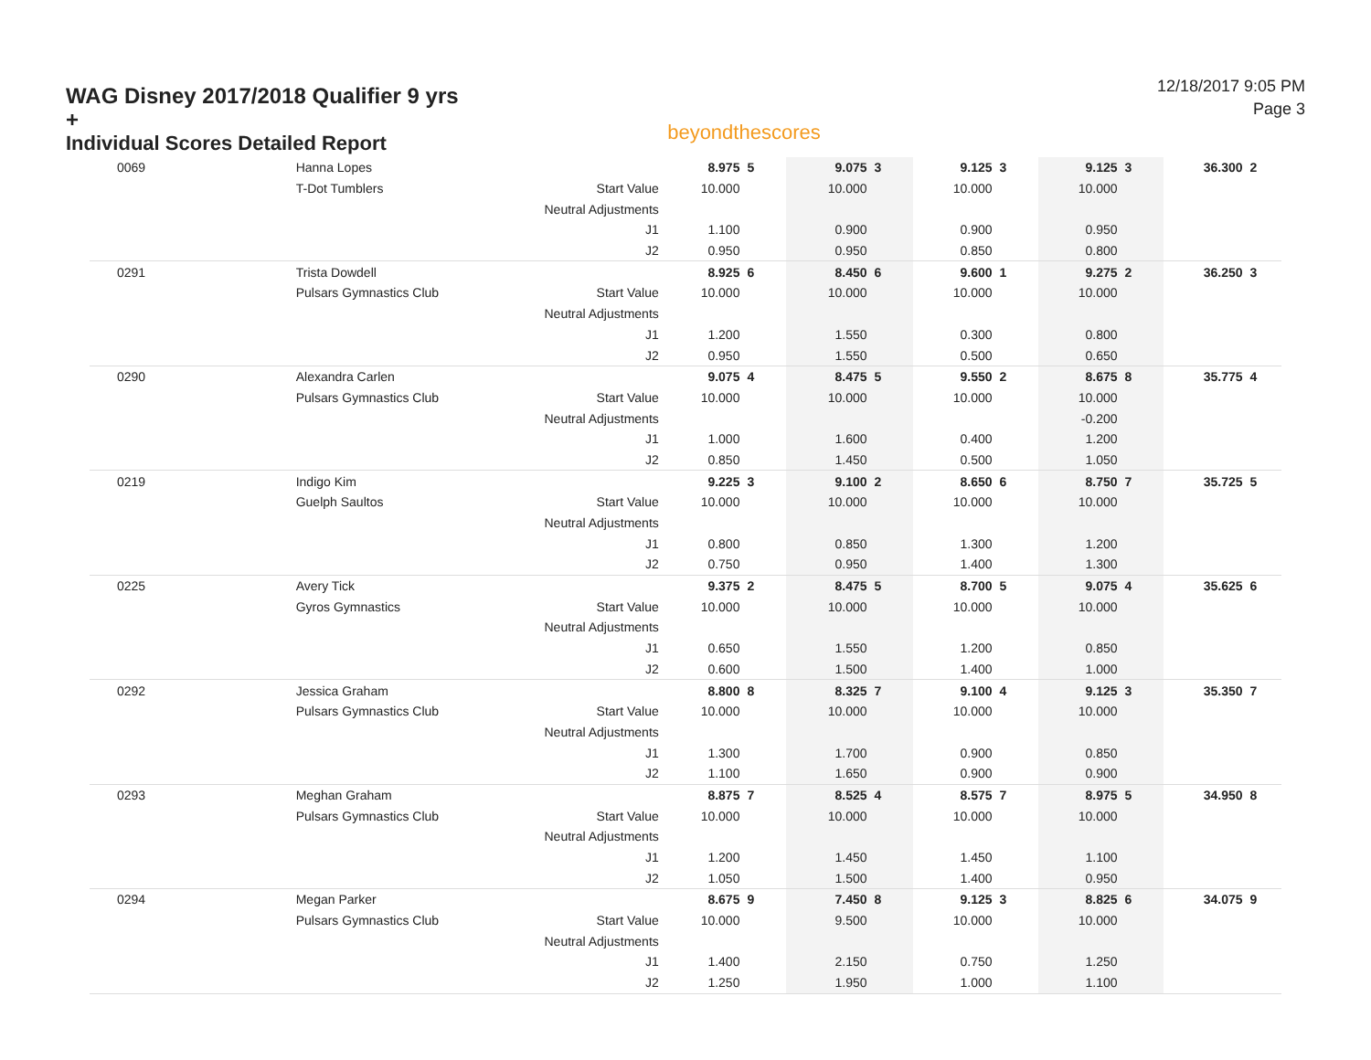WAG Disney 2017/2018 Qualifier 9 yrs +
Individual Scores Detailed Report
beyondthescores
12/18/2017 9:05 PM
Page 3
| 0069 | Hanna Lopes | | 8.975 | 5 | 9.075 | 3 | 9.125 | 3 | 9.125 | 3 | 36.300 | 2 |
| | T-Dot Tumblers | Start Value | 10.000 | | 10.000 | | 10.000 | | 10.000 | | | |
| | | Neutral Adjustments | | | | | | | | | | |
| | | J1 | 1.100 | | 0.900 | | 0.900 | | 0.950 | | | |
| | | J2 | 0.950 | | 0.950 | | 0.850 | | 0.800 | | | |
| 0291 | Trista Dowdell | | 8.925 | 6 | 8.450 | 6 | 9.600 | 1 | 9.275 | 2 | 36.250 | 3 |
| | Pulsars Gymnastics Club | Start Value | 10.000 | | 10.000 | | 10.000 | | 10.000 | | | |
| | | Neutral Adjustments | | | | | | | | | | |
| | | J1 | 1.200 | | 1.550 | | 0.300 | | 0.800 | | | |
| | | J2 | 0.950 | | 1.550 | | 0.500 | | 0.650 | | | |
| 0290 | Alexandra Carlen | | 9.075 | 4 | 8.475 | 5 | 9.550 | 2 | 8.675 | 8 | 35.775 | 4 |
| | Pulsars Gymnastics Club | Start Value | 10.000 | | 10.000 | | 10.000 | | 10.000 | | | |
| | | Neutral Adjustments | | | | | | | -0.200 | | | |
| | | J1 | 1.000 | | 1.600 | | 0.400 | | 1.200 | | | |
| | | J2 | 0.850 | | 1.450 | | 0.500 | | 1.050 | | | |
| 0219 | Indigo Kim | | 9.225 | 3 | 9.100 | 2 | 8.650 | 6 | 8.750 | 7 | 35.725 | 5 |
| | Guelph Saultos | Start Value | 10.000 | | 10.000 | | 10.000 | | 10.000 | | | |
| | | Neutral Adjustments | | | | | | | | | | |
| | | J1 | 0.800 | | 0.850 | | 1.300 | | 1.200 | | | |
| | | J2 | 0.750 | | 0.950 | | 1.400 | | 1.300 | | | |
| 0225 | Avery Tick | | 9.375 | 2 | 8.475 | 5 | 8.700 | 5 | 9.075 | 4 | 35.625 | 6 |
| | Gyros Gymnastics | Start Value | 10.000 | | 10.000 | | 10.000 | | 10.000 | | | |
| | | Neutral Adjustments | | | | | | | | | | |
| | | J1 | 0.650 | | 1.550 | | 1.200 | | 0.850 | | | |
| | | J2 | 0.600 | | 1.500 | | 1.400 | | 1.000 | | | |
| 0292 | Jessica Graham | | 8.800 | 8 | 8.325 | 7 | 9.100 | 4 | 9.125 | 3 | 35.350 | 7 |
| | Pulsars Gymnastics Club | Start Value | 10.000 | | 10.000 | | 10.000 | | 10.000 | | | |
| | | Neutral Adjustments | | | | | | | | | | |
| | | J1 | 1.300 | | 1.700 | | 0.900 | | 0.850 | | | |
| | | J2 | 1.100 | | 1.650 | | 0.900 | | 0.900 | | | |
| 0293 | Meghan Graham | | 8.875 | 7 | 8.525 | 4 | 8.575 | 7 | 8.975 | 5 | 34.950 | 8 |
| | Pulsars Gymnastics Club | Start Value | 10.000 | | 10.000 | | 10.000 | | 10.000 | | | |
| | | Neutral Adjustments | | | | | | | | | | |
| | | J1 | 1.200 | | 1.450 | | 1.450 | | 1.100 | | | |
| | | J2 | 1.050 | | 1.500 | | 1.400 | | 0.950 | | | |
| 0294 | Megan Parker | | 8.675 | 9 | 7.450 | 8 | 9.125 | 3 | 8.825 | 6 | 34.075 | 9 |
| | Pulsars Gymnastics Club | Start Value | 10.000 | | 9.500 | | 10.000 | | 10.000 | | | |
| | | Neutral Adjustments | | | | | | | | | | |
| | | J1 | 1.400 | | 2.150 | | 0.750 | | 1.250 | | | |
| | | J2 | 1.250 | | 1.950 | | 1.000 | | 1.100 | | | |